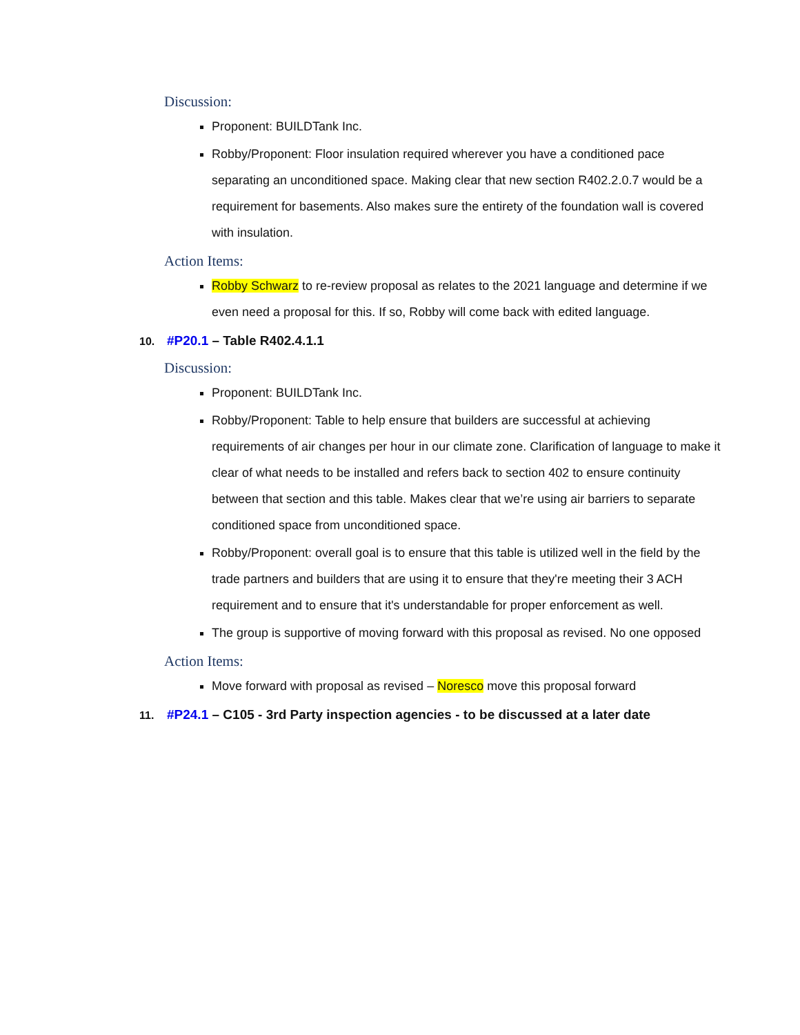Discussion:
Proponent: BUILDTank Inc.
Robby/Proponent: Floor insulation required wherever you have a conditioned pace separating an unconditioned space. Making clear that new section R402.2.0.7 would be a requirement for basements. Also makes sure the entirety of the foundation wall is covered with insulation.
Action Items:
Robby Schwarz to re-review proposal as relates to the 2021 language and determine if we even need a proposal for this. If so, Robby will come back with edited language.
10. #P20.1 – Table R402.4.1.1
Discussion:
Proponent: BUILDTank Inc.
Robby/Proponent: Table to help ensure that builders are successful at achieving requirements of air changes per hour in our climate zone. Clarification of language to make it clear of what needs to be installed and refers back to section 402 to ensure continuity between that section and this table. Makes clear that we’re using air barriers to separate conditioned space from unconditioned space.
Robby/Proponent: overall goal is to ensure that this table is utilized well in the field by the trade partners and builders that are using it to ensure that they're meeting their 3 ACH requirement and to ensure that it's understandable for proper enforcement as well.
The group is supportive of moving forward with this proposal as revised. No one opposed
Action Items:
Move forward with proposal as revised – Noresco move this proposal forward
11. #P24.1 – C105 - 3rd Party inspection agencies - to be discussed at a later date